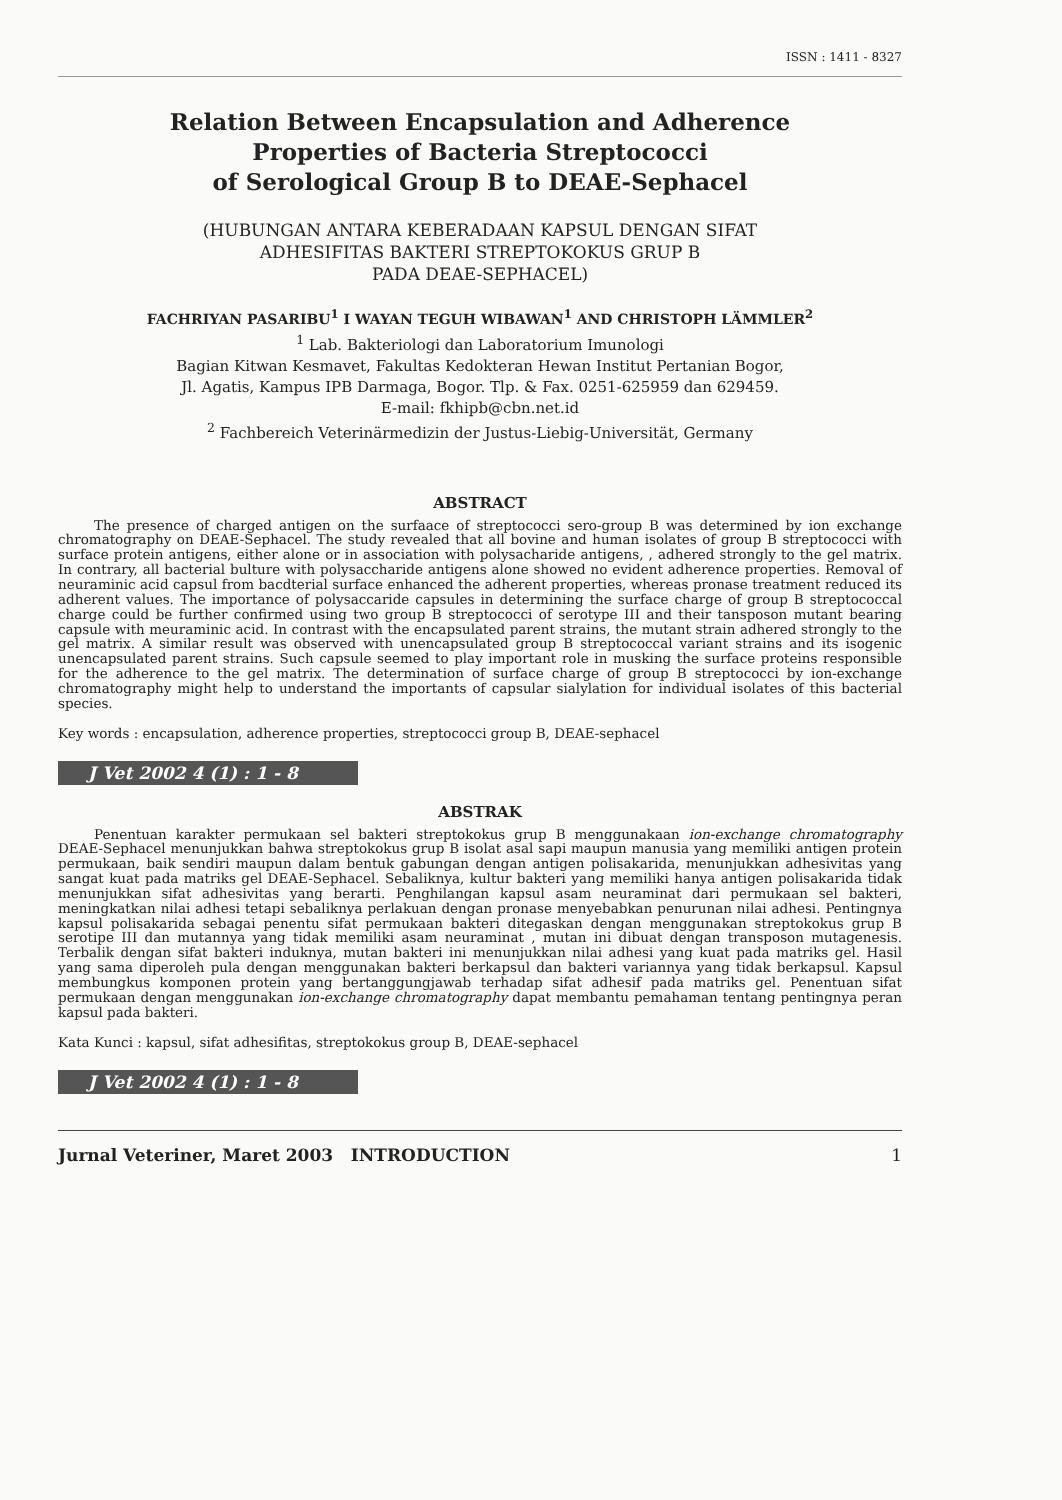ISSN : 1411 - 8327
Relation Between Encapsulation and Adherence
Properties of Bacteria Streptococci
of Serological Group B to DEAE-Sephacel
(HUBUNGAN ANTARA KEBERADAAN KAPSUL DENGAN SIFAT
ADHESIFITAS BAKTERI STREPTOKOKUS GRUP B
PADA DEAE-SEPHACEL)
FACHRIYAN PASARIBU<sup>1</sup> I WAYAN TEGUH WIBAWAN<sup>1</sup> AND CHRISTOPH LÄMMLER<sup>2</sup>
<sup>1</sup> Lab. Bakteriologi dan Laboratorium Imunologi
Bagian Kitwan Kesmavet, Fakultas Kedokteran Hewan Institut Pertanian Bogor,
Jl. Agatis, Kampus IPB Darmaga, Bogor. Tlp. & Fax. 0251-625959 dan 629459.
E-mail: fkhipb@cbn.net.id
<sup>2</sup> Fachbereich Veterinärmedizin der Justus-Liebig-Universität, Germany
ABSTRACT
The presence of charged antigen on the surfaace of streptococci sero-group B was determined by ion exchange chromatography on DEAE-Sephacel. The study revealed that all bovine and human isolates of group B streptococci with surface protein antigens, either alone or in association with polysacharide antigens, , adhered strongly to the gel matrix. In contrary, all bacterial bulture with polysaccharide antigens alone showed no evident adherence properties. Removal of neuraminic acid capsul from bacdterial surface enhanced the adherent properties, whereas pronase treatment reduced its adherent values. The importance of polysaccaride capsules in determining the surface charge of group B streptococcal charge could be further confirmed using two group B streptococci of serotype III and their tansposon mutant bearing capsule with meuraminic acid. In contrast with the encapsulated parent strains, the mutant strain adhered strongly to the gel matrix. A similar result was observed with unencapsulated group B streptococcal variant strains and its isogenic unencapsulated parent strains. Such capsule seemed to play important role in musking the surface proteins responsible for the adherence to the gel matrix. The determination of surface charge of group B streptococci by ion-exchange chromatography might help to understand the importants of capsular sialylation for individual isolates of this bacterial species.
Key words : encapsulation, adherence properties, streptococci group B, DEAE-sephacel
J Vet 2002 4 (1) : 1 - 8
ABSTRAK
Penentuan karakter permukaan sel bakteri streptokokus grup B menggunakaan ion-exchange chromatography DEAE-Sephacel menunjukkan bahwa streptokokus grup B isolat asal sapi maupun manusia yang memiliki antigen protein permukaan, baik sendiri maupun dalam bentuk gabungan dengan antigen polisakarida, menunjukkan adhesivitas yang sangat kuat pada matriks gel DEAE-Sephacel. Sebaliknya, kultur bakteri yang memiliki hanya antigen polisakarida tidak menunjukkan sifat adhesivitas yang berarti. Penghilangan kapsul asam neuraminat dari permukaan sel bakteri, meningkatkan nilai adhesi tetapi sebaliknya perlakuan dengan pronase menyebabkan penurunan nilai adhesi. Pentingnya kapsul polisakarida sebagai penentu sifat permukaan bakteri ditegaskan dengan menggunakan streptokokus grup B serotipe III dan mutannya yang tidak memiliki asam neuraminat , mutan ini dibuat dengan transposon mutagenesis. Terbalik dengan sifat bakteri induknya, mutan bakteri ini menunjukkan nilai adhesi yang kuat pada matriks gel. Hasil yang sama diperoleh pula dengan menggunakan bakteri berkapsul dan bakteri variannya yang tidak berkapsul. Kapsul membungkus komponen protein yang bertanggungjawab terhadap sifat adhesif pada matriks gel. Penentuan sifat permukaan dengan menggunakan ion-exchange chromatography dapat membantu pemahaman tentang pentingnya peran kapsul pada bakteri.
Kata Kunci : kapsul, sifat adhesifitas, streptokokus group B, DEAE-sephacel
J Vet 2002 4 (1) : 1 - 8
Jurnal Veteriner, Maret 2003 INTRODUCTION 1